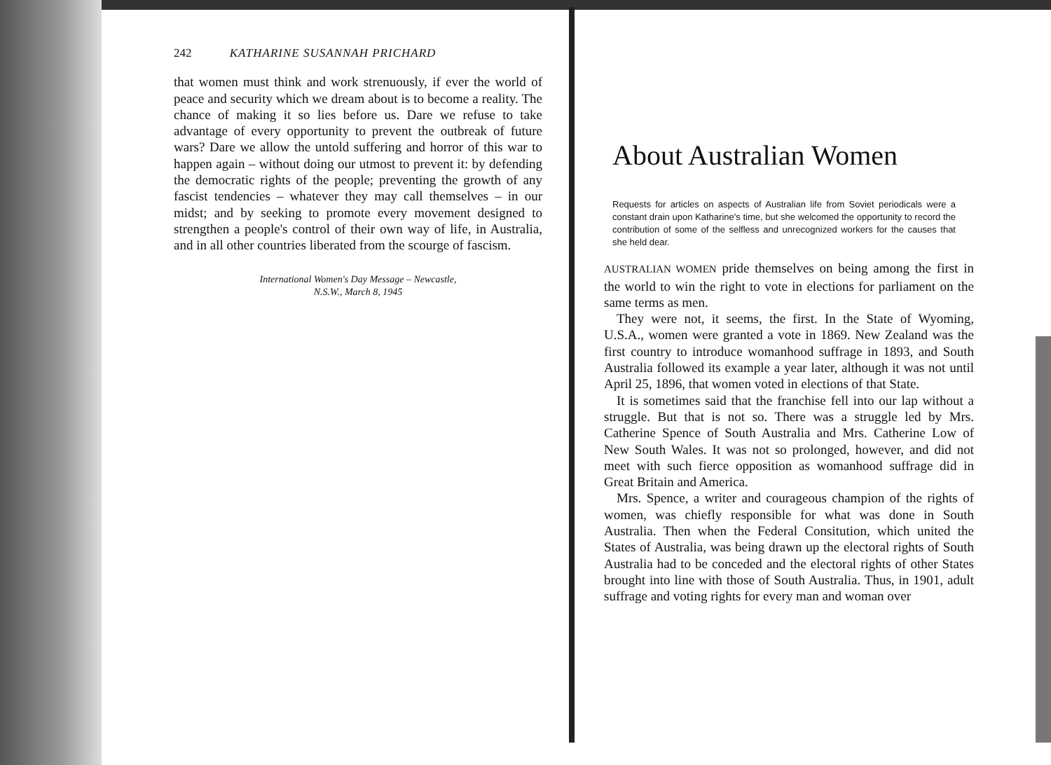242 KATHARINE SUSANNAH PRICHARD
that women must think and work strenuously, if ever the world of peace and security which we dream about is to become a reality. The chance of making it so lies before us. Dare we refuse to take advantage of every opportunity to prevent the outbreak of future wars? Dare we allow the untold suffering and horror of this war to happen again – without doing our utmost to prevent it: by defending the democratic rights of the people; preventing the growth of any fascist tendencies – whatever they may call themselves – in our midst; and by seeking to promote every movement designed to strengthen a people's control of their own way of life, in Australia, and in all other countries liberated from the scourge of fascism.
International Women's Day Message – Newcastle,
N.S.W., March 8, 1945
About Australian Women
Requests for articles on aspects of Australian life from Soviet periodicals were a constant drain upon Katharine's time, but she welcomed the opportunity to record the contribution of some of the selfless and unrecognized workers for the causes that she held dear.
AUSTRALIAN WOMEN pride themselves on being among the first in the world to win the right to vote in elections for parliament on the same terms as men.
They were not, it seems, the first. In the State of Wyoming, U.S.A., women were granted a vote in 1869. New Zealand was the first country to introduce womanhood suffrage in 1893, and South Australia followed its example a year later, although it was not until April 25, 1896, that women voted in elections of that State.
It is sometimes said that the franchise fell into our lap without a struggle. But that is not so. There was a struggle led by Mrs. Catherine Spence of South Australia and Mrs. Catherine Low of New South Wales. It was not so prolonged, however, and did not meet with such fierce opposition as womanhood suffrage did in Great Britain and America.
Mrs. Spence, a writer and courageous champion of the rights of women, was chiefly responsible for what was done in South Australia. Then when the Federal Consitution, which united the States of Australia, was being drawn up the electoral rights of South Australia had to be conceded and the electoral rights of other States brought into line with those of South Australia. Thus, in 1901, adult suffrage and voting rights for every man and woman over